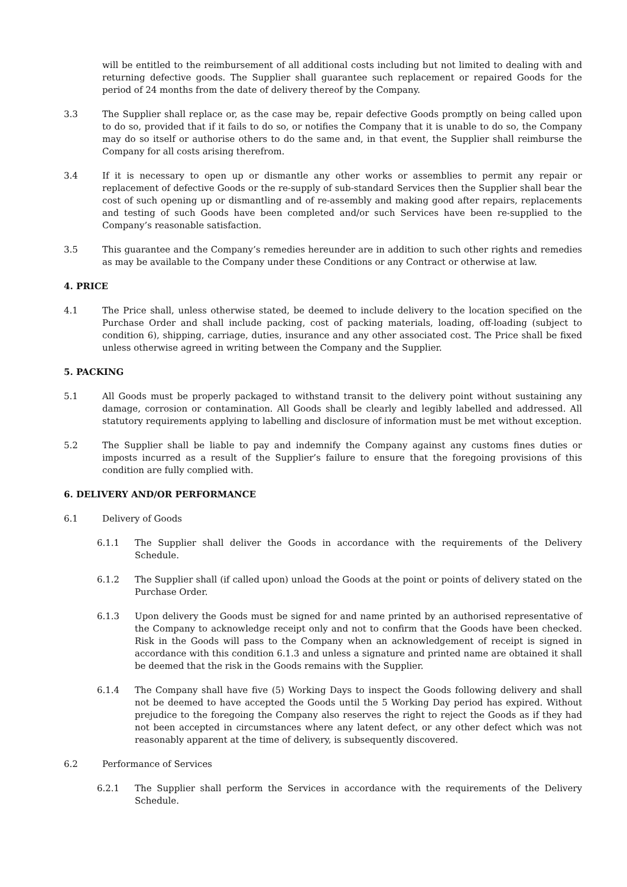will be entitled to the reimbursement of all additional costs including but not limited to dealing with and returning defective goods. The Supplier shall guarantee such replacement or repaired Goods for the period of 24 months from the date of delivery thereof by the Company.
3.3 The Supplier shall replace or, as the case may be, repair defective Goods promptly on being called upon to do so, provided that if it fails to do so, or notifies the Company that it is unable to do so, the Company may do so itself or authorise others to do the same and, in that event, the Supplier shall reimburse the Company for all costs arising therefrom.
3.4 If it is necessary to open up or dismantle any other works or assemblies to permit any repair or replacement of defective Goods or the re-supply of sub-standard Services then the Supplier shall bear the cost of such opening up or dismantling and of re-assembly and making good after repairs, replacements and testing of such Goods have been completed and/or such Services have been re-supplied to the Company’s reasonable satisfaction.
3.5 This guarantee and the Company’s remedies hereunder are in addition to such other rights and remedies as may be available to the Company under these Conditions or any Contract or otherwise at law.
4. PRICE
4.1 The Price shall, unless otherwise stated, be deemed to include delivery to the location specified on the Purchase Order and shall include packing, cost of packing materials, loading, off-loading (subject to condition 6), shipping, carriage, duties, insurance and any other associated cost. The Price shall be fixed unless otherwise agreed in writing between the Company and the Supplier.
5. PACKING
5.1 All Goods must be properly packaged to withstand transit to the delivery point without sustaining any damage, corrosion or contamination. All Goods shall be clearly and legibly labelled and addressed. All statutory requirements applying to labelling and disclosure of information must be met without exception.
5.2 The Supplier shall be liable to pay and indemnify the Company against any customs fines duties or imposts incurred as a result of the Supplier’s failure to ensure that the foregoing provisions of this condition are fully complied with.
6. DELIVERY AND/OR PERFORMANCE
6.1 Delivery of Goods
6.1.1 The Supplier shall deliver the Goods in accordance with the requirements of the Delivery Schedule.
6.1.2 The Supplier shall (if called upon) unload the Goods at the point or points of delivery stated on the Purchase Order.
6.1.3 Upon delivery the Goods must be signed for and name printed by an authorised representative of the Company to acknowledge receipt only and not to confirm that the Goods have been checked. Risk in the Goods will pass to the Company when an acknowledgement of receipt is signed in accordance with this condition 6.1.3 and unless a signature and printed name are obtained it shall be deemed that the risk in the Goods remains with the Supplier.
6.1.4 The Company shall have five (5) Working Days to inspect the Goods following delivery and shall not be deemed to have accepted the Goods until the 5 Working Day period has expired. Without prejudice to the foregoing the Company also reserves the right to reject the Goods as if they had not been accepted in circumstances where any latent defect, or any other defect which was not reasonably apparent at the time of delivery, is subsequently discovered.
6.2 Performance of Services
6.2.1 The Supplier shall perform the Services in accordance with the requirements of the Delivery Schedule.